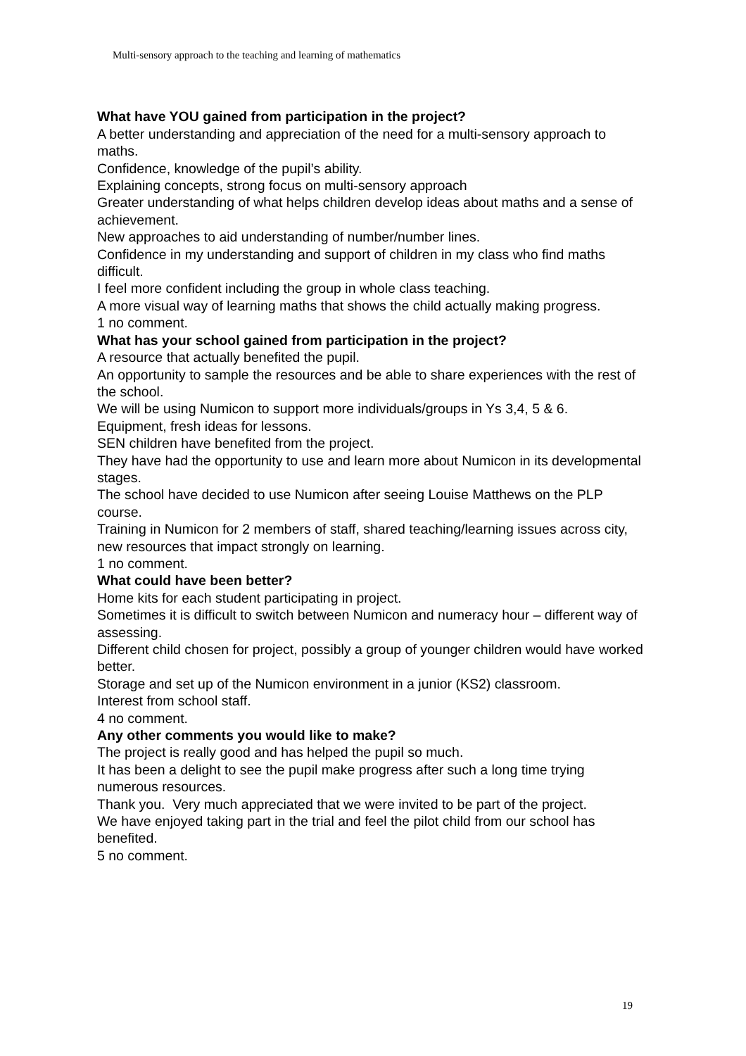Multi-sensory approach to the teaching and learning of mathematics
What have YOU gained from participation in the project?
A better understanding and appreciation of the need for a multi-sensory approach to maths.
Confidence, knowledge of the pupil’s ability.
Explaining concepts, strong focus on multi-sensory approach
Greater understanding of what helps children develop ideas about maths and a sense of achievement.
New approaches to aid understanding of number/number lines.
Confidence in my understanding and support of children in my class who find maths difficult.
I feel more confident including the group in whole class teaching.
A more visual way of learning maths that shows the child actually making progress.
1 no comment.
What has your school gained from participation in the project?
A resource that actually benefited the pupil.
An opportunity to sample the resources and be able to share experiences with the rest of the school.
We will be using Numicon to support more individuals/groups in Ys 3,4, 5 & 6.
Equipment, fresh ideas for lessons.
SEN children have benefited from the project.
They have had the opportunity to use and learn more about Numicon in its developmental stages.
The school have decided to use Numicon after seeing Louise Matthews on the PLP course.
Training in Numicon for 2 members of staff, shared teaching/learning issues across city, new resources that impact strongly on learning.
1 no comment.
What could have been better?
Home kits for each student participating in project.
Sometimes it is difficult to switch between Numicon and numeracy hour – different way of assessing.
Different child chosen for project, possibly a group of younger children would have worked better.
Storage and set up of the Numicon environment in a junior (KS2) classroom.
Interest from school staff.
4 no comment.
Any other comments you would like to make?
The project is really good and has helped the pupil so much.
It has been a delight to see the pupil make progress after such a long time trying numerous resources.
Thank you. Very much appreciated that we were invited to be part of the project.
We have enjoyed taking part in the trial and feel the pilot child from our school has benefited.
5 no comment.
19